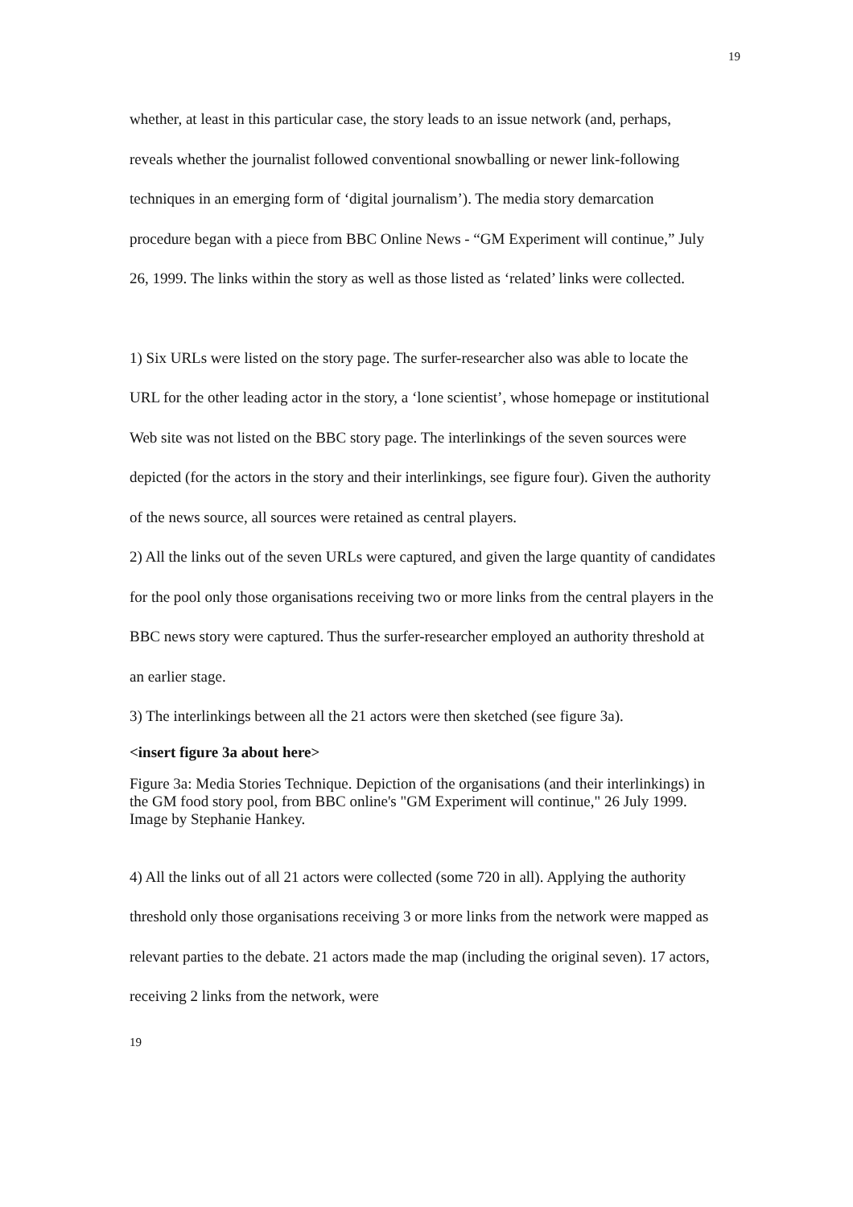19
whether, at least in this particular case, the story leads to an issue network (and, perhaps, reveals whether the journalist followed conventional snowballing or newer link-following techniques in an emerging form of ‘digital journalism’). The media story demarcation procedure began with a piece from BBC Online News - “GM Experiment will continue,” July 26, 1999. The links within the story as well as those listed as ‘related’ links were collected.
1) Six URLs were listed on the story page. The surfer-researcher also was able to locate the URL for the other leading actor in the story, a ‘lone scientist’, whose homepage or institutional Web site was not listed on the BBC story page. The interlinkings of the seven sources were depicted (for the actors in the story and their interlinkings, see figure four). Given the authority of the news source, all sources were retained as central players.
2) All the links out of the seven URLs were captured, and given the large quantity of candidates for the pool only those organisations receiving two or more links from the central players in the BBC news story were captured. Thus the surfer-researcher employed an authority threshold at an earlier stage.
3) The interlinkings between all the 21 actors were then sketched (see figure 3a).
<insert figure 3a about here>
Figure 3a: Media Stories Technique. Depiction of the organisations (and their interlinkings) in the GM food story pool, from BBC online's "GM Experiment will continue," 26 July 1999. Image by Stephanie Hankey.
4) All the links out of all 21 actors were collected (some 720 in all). Applying the authority threshold only those organisations receiving 3 or more links from the network were mapped as relevant parties to the debate. 21 actors made the map (including the original seven). 17 actors, receiving 2 links from the network, were
19